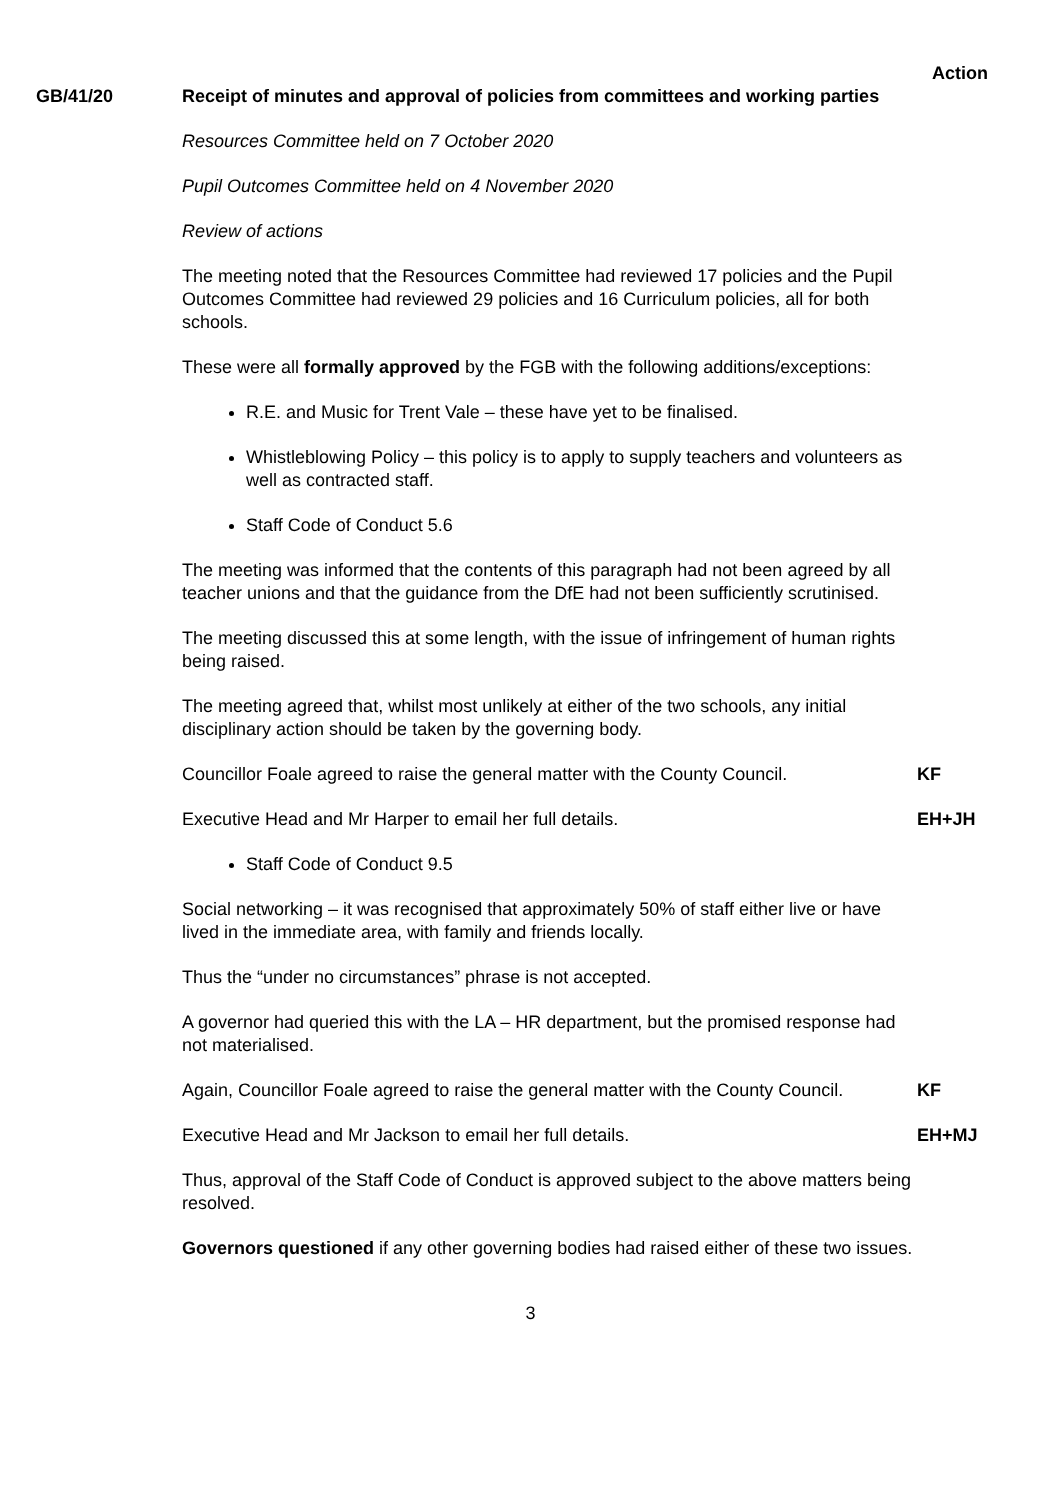Action
GB/41/20 Receipt of minutes and approval of policies from committees and working parties
Resources Committee held on 7 October 2020
Pupil Outcomes Committee held on 4 November 2020
Review of actions
The meeting noted that the Resources Committee had reviewed 17 policies and the Pupil Outcomes Committee had reviewed 29 policies and 16 Curriculum policies, all for both schools.
These were all formally approved by the FGB with the following additions/exceptions:
R.E. and Music for Trent Vale – these have yet to be finalised.
Whistleblowing Policy – this policy is to apply to supply teachers and volunteers as well as contracted staff.
Staff Code of Conduct 5.6
The meeting was informed that the contents of this paragraph had not been agreed by all teacher unions and that the guidance from the DfE had not been sufficiently scrutinised.
The meeting discussed this at some length, with the issue of infringement of human rights being raised.
The meeting agreed that, whilst most unlikely at either of the two schools, any initial disciplinary action should be taken by the governing body.
Councillor Foale agreed to raise the general matter with the County Council.
KF
Executive Head and Mr Harper to email her full details. EH+JH
Staff Code of Conduct 9.5
Social networking – it was recognised that approximately 50% of staff either live or have lived in the immediate area, with family and friends locally.
Thus the “under no circumstances” phrase is not accepted.
A governor had queried this with the LA – HR department, but the promised response had not materialised.
Again, Councillor Foale agreed to raise the general matter with the County Council.
KF
Executive Head and Mr Jackson to email her full details. EH+MJ
Thus, approval of the Staff Code of Conduct is approved subject to the above matters being resolved.
Governors questioned if any other governing bodies had raised either of these two issues.
3